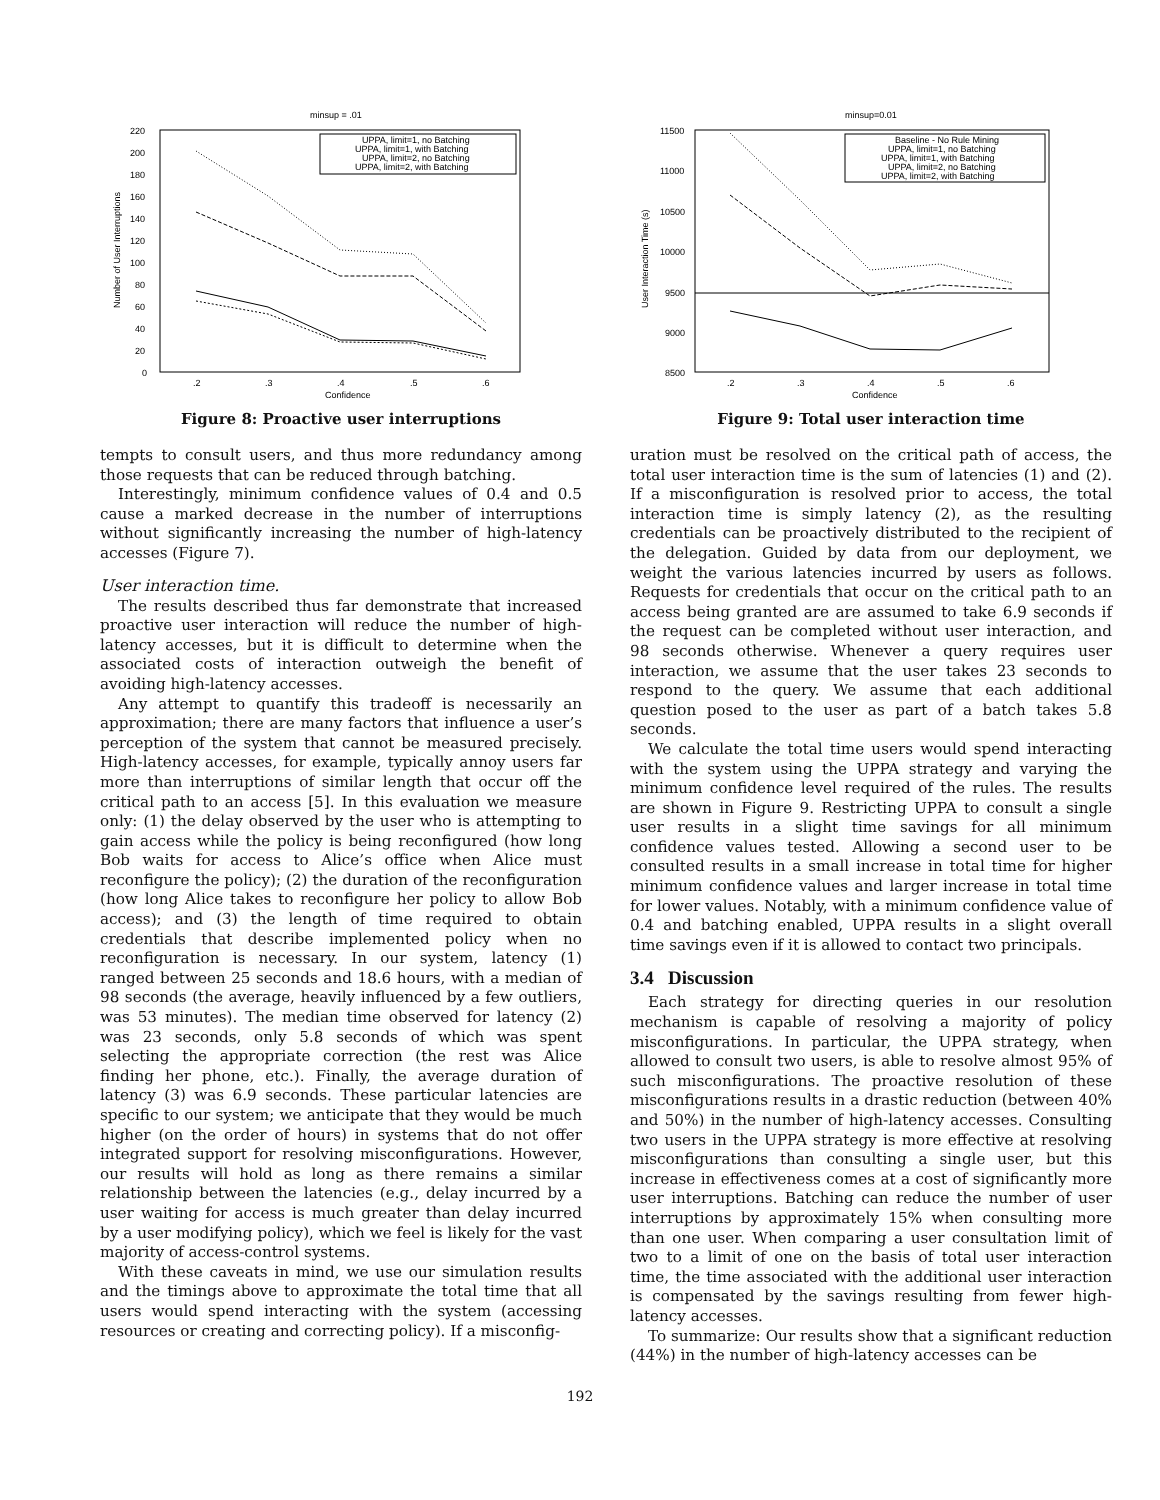minsup = .01
220
200
180
160
140
120
100
80
60
40
20
0
.2
.3
.4
.5
.6
Confidence
Number of User Interruptions
UPPA, limit=1, no Batching
UPPA, limit=1, with Batching
UPPA, limit=2, no Batching
UPPA, limit=2, with Batching
Figure 8: Proactive user interruptions
tempts to consult users, and thus more redundancy among those requests that can be reduced through batching.
Interestingly, minimum confidence values of 0.4 and 0.5 cause a marked decrease in the number of interruptions without significantly increasing the number of high-latency accesses (Figure 7).
User interaction time.
The results described thus far demonstrate that increased proactive user interaction will reduce the number of high-latency accesses, but it is difficult to determine when the associated costs of interaction outweigh the benefit of avoiding high-latency accesses.
Any attempt to quantify this tradeoff is necessarily an approximation; there are many factors that influence a user’s perception of the system that cannot be measured precisely. High-latency accesses, for example, typically annoy users far more than interruptions of similar length that occur off the critical path to an access [5]. In this evaluation we measure only: (1) the delay observed by the user who is attempting to gain access while the policy is being reconfigured (how long Bob waits for access to Alice’s office when Alice must reconfigure the policy); (2) the duration of the reconfiguration (how long Alice takes to reconfigure her policy to allow Bob access); and (3) the length of time required to obtain credentials that describe implemented policy when no reconfiguration is necessary. In our system, latency (1) ranged between 25 seconds and 18.6 hours, with a median of 98 seconds (the average, heavily influenced by a few outliers, was 53 minutes). The median time observed for latency (2) was 23 seconds, only 5.8 seconds of which was spent selecting the appropriate correction (the rest was Alice finding her phone, etc.). Finally, the average duration of latency (3) was 6.9 seconds. These particular latencies are specific to our system; we anticipate that they would be much higher (on the order of hours) in systems that do not offer integrated support for resolving misconfigurations. However, our results will hold as long as there remains a similar relationship between the latencies (e.g., delay incurred by a user waiting for access is much greater than delay incurred by a user modifying policy), which we feel is likely for the vast majority of access-control systems.
With these caveats in mind, we use our simulation results and the timings above to approximate the total time that all users would spend interacting with the system (accessing resources or creating and correcting policy). If a misconfig-
minsup=0.01
11500
11000
10500
10000
9500
9000
8500
.2
.3
.4
.5
.6
Confidence
User Interaction Time (s)
Baseline - No Rule Mining
UPPA, limit=1, no Batching
UPPA, limit=1, with Batching
UPPA, limit=2, no Batching
UPPA, limit=2, with Batching
Figure 9: Total user interaction time
uration must be resolved on the critical path of access, the total user interaction time is the sum of latencies (1) and (2). If a misconfiguration is resolved prior to access, the total interaction time is simply latency (2), as the resulting credentials can be proactively distributed to the recipient of the delegation. Guided by data from our deployment, we weight the various latencies incurred by users as follows. Requests for credentials that occur on the critical path to an access being granted are are assumed to take 6.9 seconds if the request can be completed without user interaction, and 98 seconds otherwise. Whenever a query requires user interaction, we assume that the user takes 23 seconds to respond to the query. We assume that each additional question posed to the user as part of a batch takes 5.8 seconds.
We calculate the total time users would spend interacting with the system using the UPPA strategy and varying the minimum confidence level required of the rules. The results are shown in Figure 9. Restricting UPPA to consult a single user results in a slight time savings for all minimum confidence values tested. Allowing a second user to be consulted results in a small increase in total time for higher minimum confidence values and larger increase in total time for lower values. Notably, with a minimum confidence value of 0.4 and batching enabled, UPPA results in a slight overall time savings even if it is allowed to contact two principals.
3.4 Discussion
Each strategy for directing queries in our resolution mechanism is capable of resolving a majority of policy misconfigurations. In particular, the UPPA strategy, when allowed to consult two users, is able to resolve almost 95% of such misconfigurations. The proactive resolution of these misconfigurations results in a drastic reduction (between 40% and 50%) in the number of high-latency accesses. Consulting two users in the UPPA strategy is more effective at resolving misconfigurations than consulting a single user, but this increase in effectiveness comes at a cost of significantly more user interruptions. Batching can reduce the number of user interruptions by approximately 15% when consulting more than one user. When comparing a user consultation limit of two to a limit of one on the basis of total user interaction time, the time associated with the additional user interaction is compensated by the savings resulting from fewer high-latency accesses.
To summarize: Our results show that a significant reduction (44%) in the number of high-latency accesses can be
192